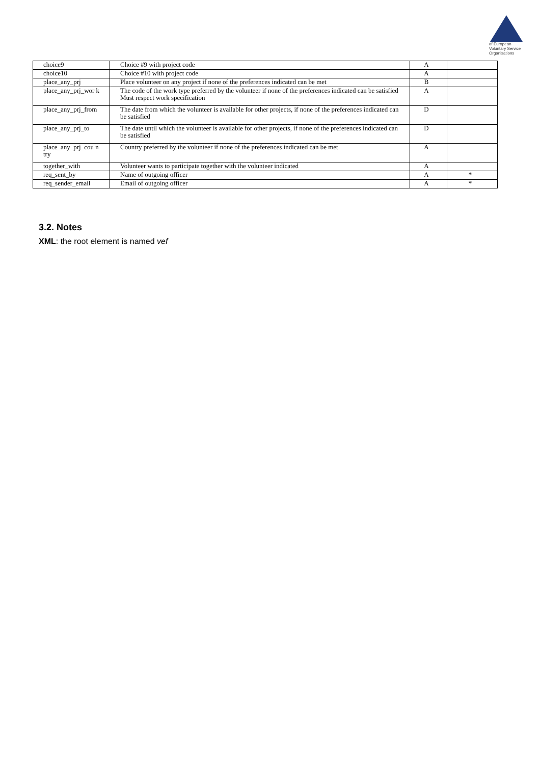of European
Voluntary Service
Organisations
| choice9 | Choice #9 with project code | A | |
| choice10 | Choice #10 with project code | A | |
| place_any_prj | Place volunteer on any project if none of the preferences indicated can be met | B | |
| place_any_prj_wor k | The code of the work type preferred by the volunteer if none of the preferences indicated can be satisfied Must respect work specification | A | |
| place_any_prj_from | The date from which the volunteer is available for other projects, if none of the preferences indicated can be satisfied | D | |
| place_any_prj_to | The date until which the volunteer is available for other projects, if none of the preferences indicated can be satisfied | D | |
| place_any_prj_cou n try | Country preferred by the volunteer if none of the preferences indicated can be met | A | |
| together_with | Volunteer wants to participate together with the volunteer indicated | A | |
| req_sent_by | Name of outgoing officer | A | * |
| req_sender_email | Email of outgoing officer | A | * |
3.2. Notes
XML: the root element is named vef